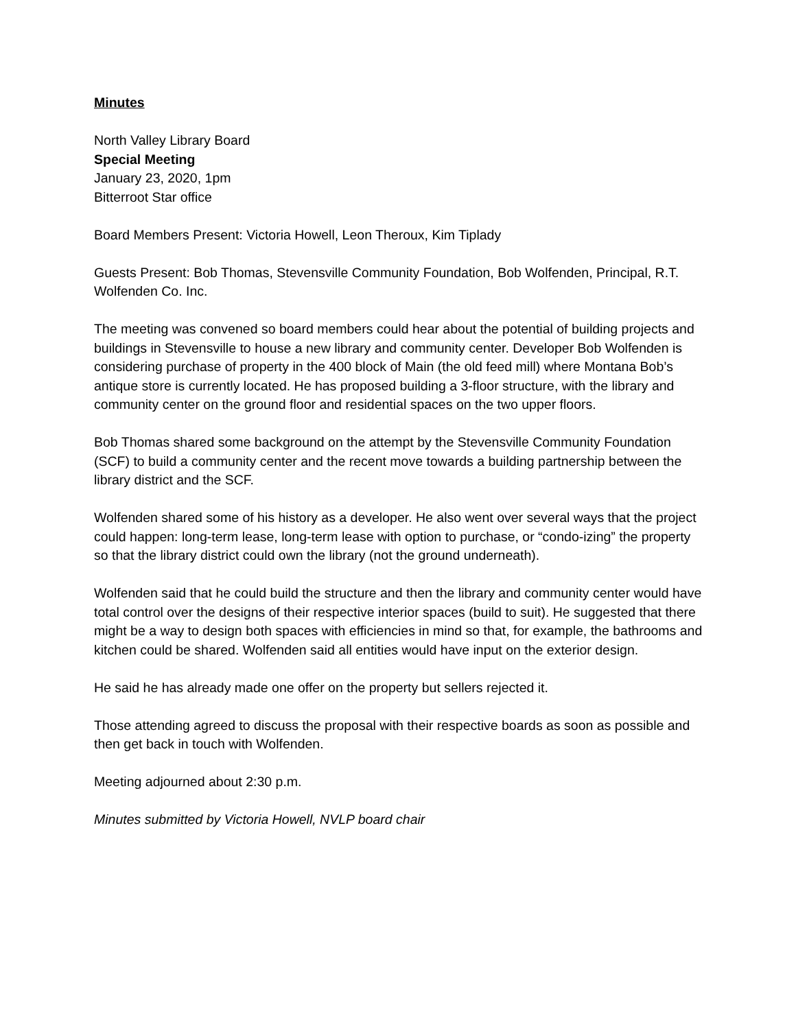Minutes
North Valley Library Board
Special Meeting
January 23, 2020, 1pm
Bitterroot Star office
Board Members Present: Victoria Howell, Leon Theroux, Kim Tiplady
Guests Present: Bob Thomas, Stevensville Community Foundation, Bob Wolfenden, Principal, R.T. Wolfenden Co. Inc.
The meeting was convened so board members could hear about the potential of building projects and buildings in Stevensville to house a new library and community center. Developer Bob Wolfenden is considering purchase of property in the 400 block of Main (the old feed mill) where Montana Bob’s antique store is currently located. He has proposed building a 3-floor structure, with the library and community center on the ground floor and residential spaces on the two upper floors.
Bob Thomas shared some background on the attempt by the Stevensville Community Foundation (SCF) to build a community center and the recent move towards a building partnership between the library district and the SCF.
Wolfenden shared some of his history as a developer. He also went over several ways that the project could happen: long-term lease, long-term lease with option to purchase, or “condo-izing” the property so that the library district could own the library (not the ground underneath).
Wolfenden said that he could build the structure and then the library and community center would have total control over the designs of their respective interior spaces (build to suit). He suggested that there might be a way to design both spaces with efficiencies in mind so that, for example, the bathrooms and kitchen could be shared. Wolfenden said all entities would have input on the exterior design.
He said he has already made one offer on the property but sellers rejected it.
Those attending agreed to discuss the proposal with their respective boards as soon as possible and then get back in touch with Wolfenden.
Meeting adjourned about 2:30 p.m.
Minutes submitted by Victoria Howell, NVLP board chair